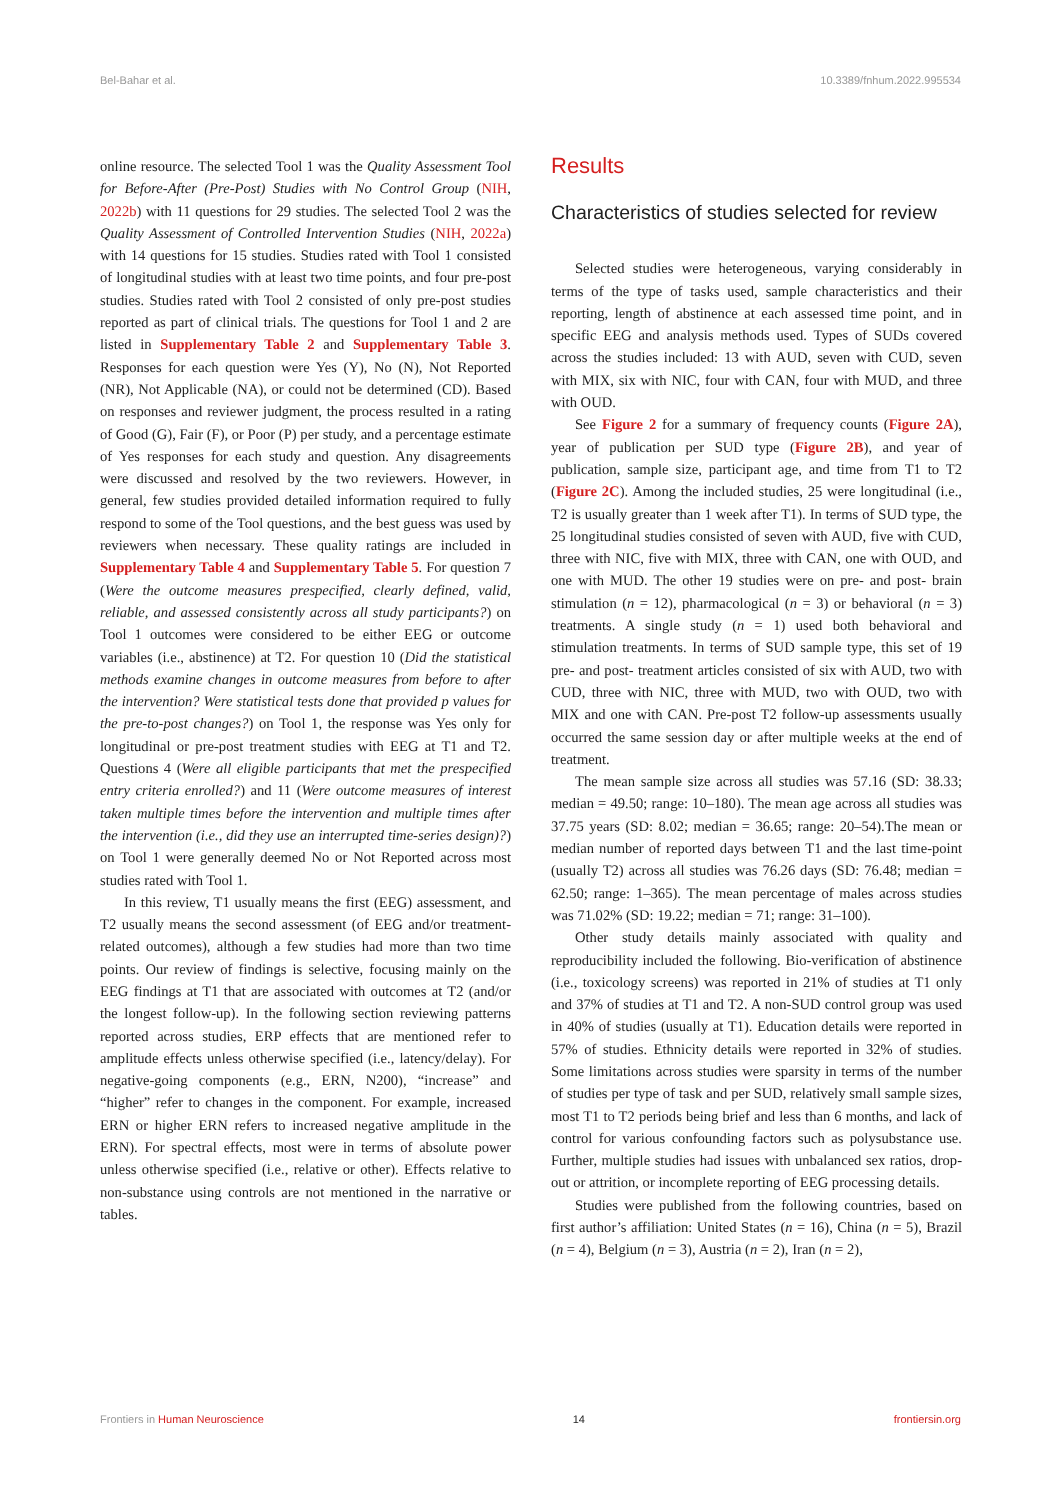Bel-Bahar et al. 10.3389/fnhum.2022.995534
online resource. The selected Tool 1 was the Quality Assessment Tool for Before-After (Pre-Post) Studies with No Control Group (NIH, 2022b) with 11 questions for 29 studies. The selected Tool 2 was the Quality Assessment of Controlled Intervention Studies (NIH, 2022a) with 14 questions for 15 studies. Studies rated with Tool 1 consisted of longitudinal studies with at least two time points, and four pre-post studies. Studies rated with Tool 2 consisted of only pre-post studies reported as part of clinical trials. The questions for Tool 1 and 2 are listed in Supplementary Table 2 and Supplementary Table 3. Responses for each question were Yes (Y), No (N), Not Reported (NR), Not Applicable (NA), or could not be determined (CD). Based on responses and reviewer judgment, the process resulted in a rating of Good (G), Fair (F), or Poor (P) per study, and a percentage estimate of Yes responses for each study and question. Any disagreements were discussed and resolved by the two reviewers. However, in general, few studies provided detailed information required to fully respond to some of the Tool questions, and the best guess was used by reviewers when necessary. These quality ratings are included in Supplementary Table 4 and Supplementary Table 5. For question 7 (Were the outcome measures prespecified, clearly defined, valid, reliable, and assessed consistently across all study participants?) on Tool 1 outcomes were considered to be either EEG or outcome variables (i.e., abstinence) at T2. For question 10 (Did the statistical methods examine changes in outcome measures from before to after the intervention? Were statistical tests done that provided p values for the pre-to-post changes?) on Tool 1, the response was Yes only for longitudinal or pre-post treatment studies with EEG at T1 and T2. Questions 4 (Were all eligible participants that met the prespecified entry criteria enrolled?) and 11 (Were outcome measures of interest taken multiple times before the intervention and multiple times after the intervention (i.e., did they use an interrupted time-series design)?) on Tool 1 were generally deemed No or Not Reported across most studies rated with Tool 1.
In this review, T1 usually means the first (EEG) assessment, and T2 usually means the second assessment (of EEG and/or treatment-related outcomes), although a few studies had more than two time points. Our review of findings is selective, focusing mainly on the EEG findings at T1 that are associated with outcomes at T2 (and/or the longest follow-up). In the following section reviewing patterns reported across studies, ERP effects that are mentioned refer to amplitude effects unless otherwise specified (i.e., latency/delay). For negative-going components (e.g., ERN, N200), “increase” and “higher” refer to changes in the component. For example, increased ERN or higher ERN refers to increased negative amplitude in the ERN). For spectral effects, most were in terms of absolute power unless otherwise specified (i.e., relative or other). Effects relative to non-substance using controls are not mentioned in the narrative or tables.
Results
Characteristics of studies selected for review
Selected studies were heterogeneous, varying considerably in terms of the type of tasks used, sample characteristics and their reporting, length of abstinence at each assessed time point, and in specific EEG and analysis methods used. Types of SUDs covered across the studies included: 13 with AUD, seven with CUD, seven with MIX, six with NIC, four with CAN, four with MUD, and three with OUD.
See Figure 2 for a summary of frequency counts (Figure 2A), year of publication per SUD type (Figure 2B), and year of publication, sample size, participant age, and time from T1 to T2 (Figure 2C). Among the included studies, 25 were longitudinal (i.e., T2 is usually greater than 1 week after T1). In terms of SUD type, the 25 longitudinal studies consisted of seven with AUD, five with CUD, three with NIC, five with MIX, three with CAN, one with OUD, and one with MUD. The other 19 studies were on pre- and post- brain stimulation (n = 12), pharmacological (n = 3) or behavioral (n = 3) treatments. A single study (n = 1) used both behavioral and stimulation treatments. In terms of SUD sample type, this set of 19 pre- and post- treatment articles consisted of six with AUD, two with CUD, three with NIC, three with MUD, two with OUD, two with MIX and one with CAN. Pre-post T2 follow-up assessments usually occurred the same session day or after multiple weeks at the end of treatment.
The mean sample size across all studies was 57.16 (SD: 38.33; median = 49.50; range: 10–180). The mean age across all studies was 37.75 years (SD: 8.02; median = 36.65; range: 20–54).The mean or median number of reported days between T1 and the last time-point (usually T2) across all studies was 76.26 days (SD: 76.48; median = 62.50; range: 1–365). The mean percentage of males across studies was 71.02% (SD: 19.22; median = 71; range: 31–100).
Other study details mainly associated with quality and reproducibility included the following. Bio-verification of abstinence (i.e., toxicology screens) was reported in 21% of studies at T1 only and 37% of studies at T1 and T2. A non-SUD control group was used in 40% of studies (usually at T1). Education details were reported in 57% of studies. Ethnicity details were reported in 32% of studies. Some limitations across studies were sparsity in terms of the number of studies per type of task and per SUD, relatively small sample sizes, most T1 to T2 periods being brief and less than 6 months, and lack of control for various confounding factors such as polysubstance use. Further, multiple studies had issues with unbalanced sex ratios, drop-out or attrition, or incomplete reporting of EEG processing details.
Studies were published from the following countries, based on first author’s affiliation: United States (n = 16), China (n = 5), Brazil (n = 4), Belgium (n = 3), Austria (n = 2), Iran (n = 2),
Frontiers in Human Neuroscience 14 frontiersin.org